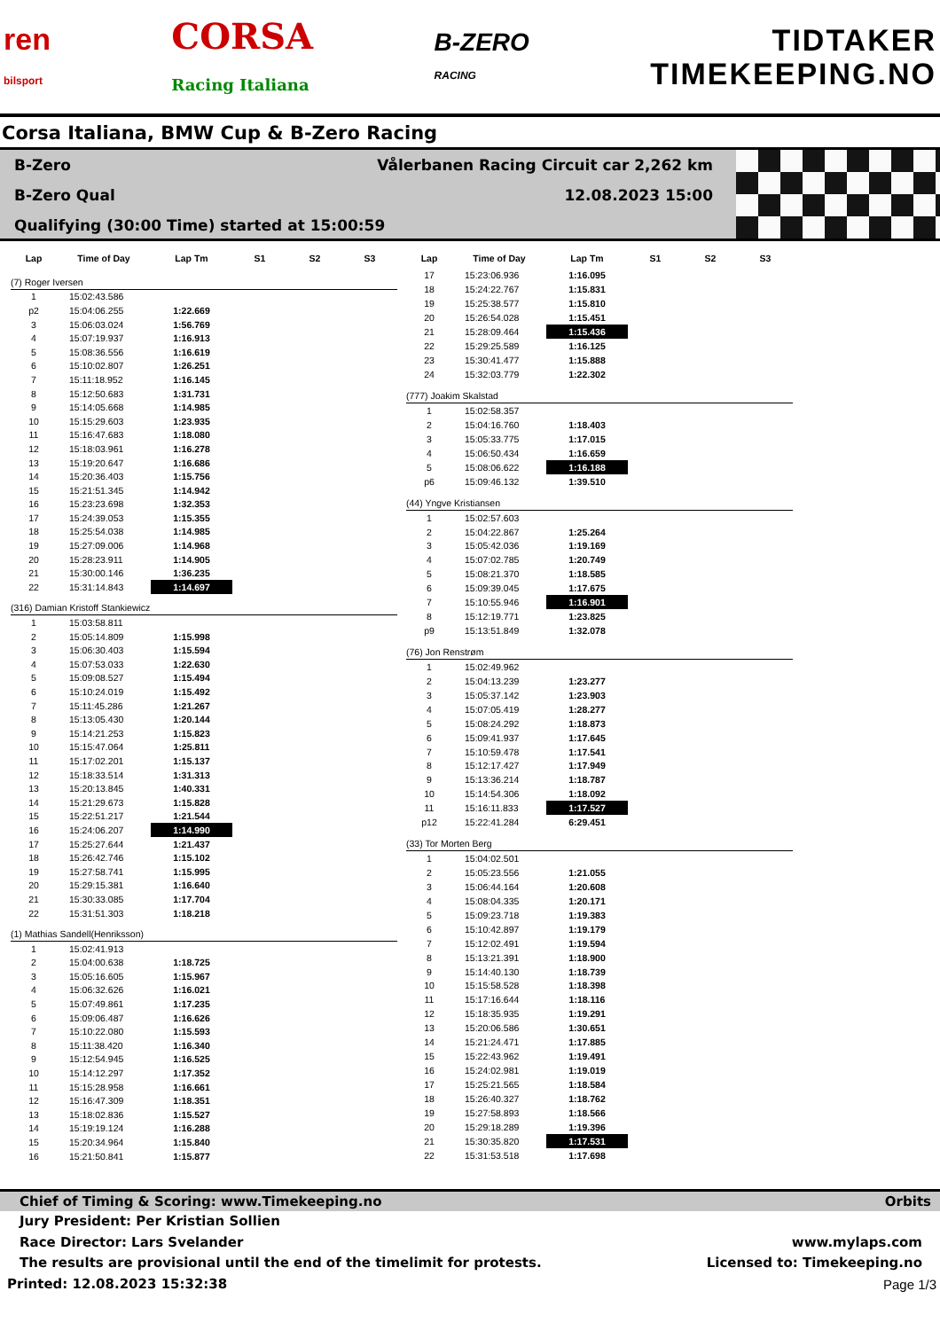ren
bilsport
CORSA
Racing Italiana
B-ZERO
RACING
TIDTAKER
TIMEKEEPING.NO
Corsa Italiana, BMW Cup & B-Zero Racing
B-Zero Vålerbanen Racing Circuit car 2,262 km
B-Zero Qual 12.08.2023 15:00
Qualifying (30:00 Time) started at 15:00:59
| Lap | Time of Day | Lap Tm | S1 | S2 | S3 |
| --- | --- | --- | --- | --- | --- |
| (7) Roger Iversen | | | | | |
| 1 | 15:02:43.586 | | | | |
| p2 | 15:04:06.255 | 1:22.669 | | | |
| 3 | 15:06:03.024 | 1:56.769 | | | |
| 4 | 15:07:19.937 | 1:16.913 | | | |
| 5 | 15:08:36.556 | 1:16.619 | | | |
| 6 | 15:10:02.807 | 1:26.251 | | | |
| 7 | 15:11:18.952 | 1:16.145 | | | |
| 8 | 15:12:50.683 | 1:31.731 | | | |
| 9 | 15:14:05.668 | 1:14.985 | | | |
| 10 | 15:15:29.603 | 1:23.935 | | | |
| 11 | 15:16:47.683 | 1:18.080 | | | |
| 12 | 15:18:03.961 | 1:16.278 | | | |
| 13 | 15:19:20.647 | 1:16.686 | | | |
| 14 | 15:20:36.403 | 1:15.756 | | | |
| 15 | 15:21:51.345 | 1:14.942 | | | |
| 16 | 15:23:23.698 | 1:32.353 | | | |
| 17 | 15:24:39.053 | 1:15.355 | | | |
| 18 | 15:25:54.038 | 1:14.985 | | | |
| 19 | 15:27:09.006 | 1:14.968 | | | |
| 20 | 15:28:23.911 | 1:14.905 | | | |
| 21 | 15:30:00.146 | 1:36.235 | | | |
| 22 | 15:31:14.843 | 1:14.697 | | | |
| (316) Damian Kristoff Stankiewicz | | | | | |
| 1 | 15:03:58.811 | | | | |
| 2 | 15:05:14.809 | 1:15.998 | | | |
| 3 | 15:06:30.403 | 1:15.594 | | | |
| 4 | 15:07:53.033 | 1:22.630 | | | |
| 5 | 15:09:08.527 | 1:15.494 | | | |
| 6 | 15:10:24.019 | 1:15.492 | | | |
| 7 | 15:11:45.286 | 1:21.267 | | | |
| 8 | 15:13:05.430 | 1:20.144 | | | |
| 9 | 15:14:21.253 | 1:15.823 | | | |
| 10 | 15:15:47.064 | 1:25.811 | | | |
| 11 | 15:17:02.201 | 1:15.137 | | | |
| 12 | 15:18:33.514 | 1:31.313 | | | |
| 13 | 15:20:13.845 | 1:40.331 | | | |
| 14 | 15:21:29.673 | 1:15.828 | | | |
| 15 | 15:22:51.217 | 1:21.544 | | | |
| 16 | 15:24:06.207 | 1:14.990 | | | |
| 17 | 15:25:27.644 | 1:21.437 | | | |
| 18 | 15:26:42.746 | 1:15.102 | | | |
| 19 | 15:27:58.741 | 1:15.995 | | | |
| 20 | 15:29:15.381 | 1:16.640 | | | |
| 21 | 15:30:33.085 | 1:17.704 | | | |
| 22 | 15:31:51.303 | 1:18.218 | | | |
| (1) Mathias Sandell(Henriksson) | | | | | |
| 1 | 15:02:41.913 | | | | |
| 2 | 15:04:00.638 | 1:18.725 | | | |
| 3 | 15:05:16.605 | 1:15.967 | | | |
| 4 | 15:06:32.626 | 1:16.021 | | | |
| 5 | 15:07:49.861 | 1:17.235 | | | |
| 6 | 15:09:06.487 | 1:16.626 | | | |
| 7 | 15:10:22.080 | 1:15.593 | | | |
| 8 | 15:11:38.420 | 1:16.340 | | | |
| 9 | 15:12:54.945 | 1:16.525 | | | |
| 10 | 15:14:12.297 | 1:17.352 | | | |
| 11 | 15:15:28.958 | 1:16.661 | | | |
| 12 | 15:16:47.309 | 1:18.351 | | | |
| 13 | 15:18:02.836 | 1:15.527 | | | |
| 14 | 15:19:19.124 | 1:16.288 | | | |
| 15 | 15:20:34.964 | 1:15.840 | | | |
| 16 | 15:21:50.841 | 1:15.877 | | | |
| Lap | Time of Day | Lap Tm | S1 | S2 | S3 |
| --- | --- | --- | --- | --- | --- |
| 17 | 15:23:06.936 | 1:16.095 | | | |
| 18 | 15:24:22.767 | 1:15.831 | | | |
| 19 | 15:25:38.577 | 1:15.810 | | | |
| 20 | 15:26:54.028 | 1:15.451 | | | |
| 21 | 15:28:09.464 | 1:15.436 | | | |
| 22 | 15:29:25.589 | 1:16.125 | | | |
| 23 | 15:30:41.477 | 1:15.888 | | | |
| 24 | 15:32:03.779 | 1:22.302 | | | |
| (777) Joakim Skalstad | | | | | |
| 1 | 15:02:58.357 | | | | |
| 2 | 15:04:16.760 | 1:18.403 | | | |
| 3 | 15:05:33.775 | 1:17.015 | | | |
| 4 | 15:06:50.434 | 1:16.659 | | | |
| 5 | 15:08:06.622 | 1:16.188 | | | |
| p6 | 15:09:46.132 | 1:39.510 | | | |
| (44) Yngve Kristiansen | | | | | |
| 1 | 15:02:57.603 | | | | |
| 2 | 15:04:22.867 | 1:25.264 | | | |
| 3 | 15:05:42.036 | 1:19.169 | | | |
| 4 | 15:07:02.785 | 1:20.749 | | | |
| 5 | 15:08:21.370 | 1:18.585 | | | |
| 6 | 15:09:39.045 | 1:17.675 | | | |
| 7 | 15:10:55.946 | 1:16.901 | | | |
| 8 | 15:12:19.771 | 1:23.825 | | | |
| p9 | 15:13:51.849 | 1:32.078 | | | |
| (76) Jon Renstrøm | | | | | |
| 1 | 15:02:49.962 | | | | |
| 2 | 15:04:13.239 | 1:23.277 | | | |
| 3 | 15:05:37.142 | 1:23.903 | | | |
| 4 | 15:07:05.419 | 1:28.277 | | | |
| 5 | 15:08:24.292 | 1:18.873 | | | |
| 6 | 15:09:41.937 | 1:17.645 | | | |
| 7 | 15:10:59.478 | 1:17.541 | | | |
| 8 | 15:12:17.427 | 1:17.949 | | | |
| 9 | 15:13:36.214 | 1:18.787 | | | |
| 10 | 15:14:54.306 | 1:18.092 | | | |
| 11 | 15:16:11.833 | 1:17.527 | | | |
| p12 | 15:22:41.284 | 6:29.451 | | | |
| (33) Tor Morten Berg | | | | | |
| 1 | 15:04:02.501 | | | | |
| 2 | 15:05:23.556 | 1:21.055 | | | |
| 3 | 15:06:44.164 | 1:20.608 | | | |
| 4 | 15:08:04.335 | 1:20.171 | | | |
| 5 | 15:09:23.718 | 1:19.383 | | | |
| 6 | 15:10:42.897 | 1:19.179 | | | |
| 7 | 15:12:02.491 | 1:19.594 | | | |
| 8 | 15:13:21.391 | 1:18.900 | | | |
| 9 | 15:14:40.130 | 1:18.739 | | | |
| 10 | 15:15:58.528 | 1:18.398 | | | |
| 11 | 15:17:16.644 | 1:18.116 | | | |
| 12 | 15:18:35.935 | 1:19.291 | | | |
| 13 | 15:20:06.586 | 1:30.651 | | | |
| 14 | 15:21:24.471 | 1:17.885 | | | |
| 15 | 15:22:43.962 | 1:19.491 | | | |
| 16 | 15:24:02.981 | 1:19.019 | | | |
| 17 | 15:25:21.565 | 1:18.584 | | | |
| 18 | 15:26:40.327 | 1:18.762 | | | |
| 19 | 15:27:58.893 | 1:18.566 | | | |
| 20 | 15:29:18.289 | 1:19.396 | | | |
| 21 | 15:30:35.820 | 1:17.531 | | | |
| 22 | 15:31:53.518 | 1:17.698 | | | |
Chief of Timing & Scoring: www.Timekeeping.no Orbits
Jury President: Per Kristian Sollien
Race Director: Lars Svelander www.mylaps.com
The results are provisional until the end of the timelimit for protests. Licensed to: Timekeeping.no
Printed: 12.08.2023 15:32:38 Page 1/3